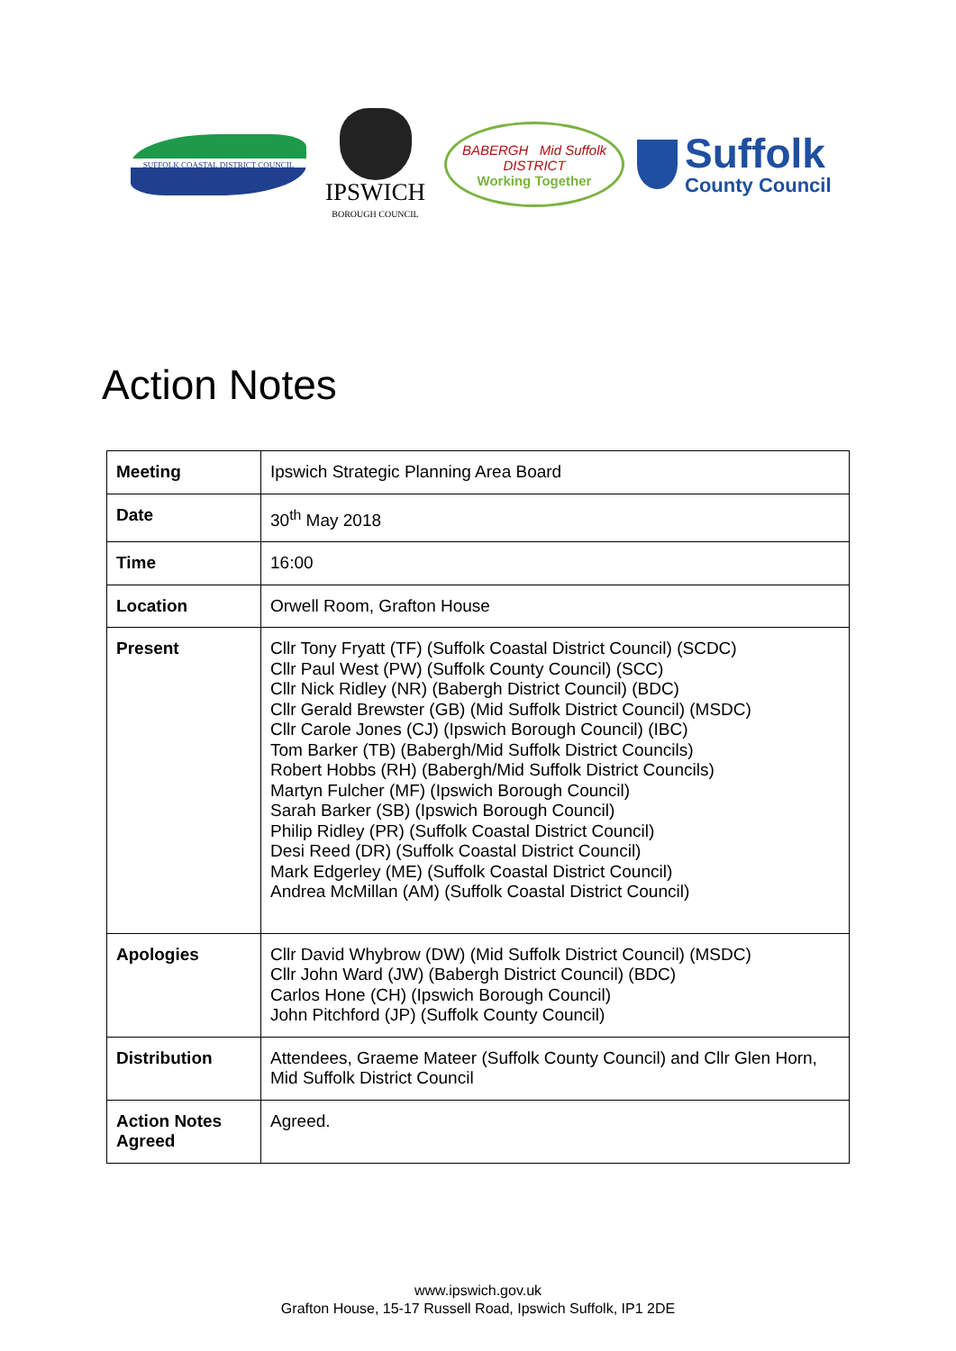SUFFOLK COASTAL DISTRICT COUNCIL
IPSWICH
BOROUGH COUNCIL
BABERGH Mid Suffolk DISTRICT
Working Together
Suffolk
County Council
Action Notes
| Meeting | Ipswich Strategic Planning Area Board |
| Date | 30<sup>th</sup> May 2018 |
| Time | 16:00 |
| Location | Orwell Room, Grafton House |
| Present | Cllr Tony Fryatt (TF) (Suffolk Coastal District Council) (SCDC) Cllr Paul West (PW) (Suffolk County Council) (SCC) Cllr Nick Ridley (NR) (Babergh District Council) (BDC) Cllr Gerald Brewster (GB) (Mid Suffolk District Council) (MSDC) Cllr Carole Jones (CJ) (Ipswich Borough Council) (IBC) Tom Barker (TB) (Babergh/Mid Suffolk District Councils) Robert Hobbs (RH) (Babergh/Mid Suffolk District Councils) Martyn Fulcher (MF) (Ipswich Borough Council) Sarah Barker (SB) (Ipswich Borough Council) Philip Ridley (PR) (Suffolk Coastal District Council) Desi Reed (DR) (Suffolk Coastal District Council) Mark Edgerley (ME) (Suffolk Coastal District Council) Andrea McMillan (AM) (Suffolk Coastal District Council) |
| Apologies | Cllr David Whybrow (DW) (Mid Suffolk District Council) (MSDC) Cllr John Ward (JW) (Babergh District Council) (BDC) Carlos Hone (CH) (Ipswich Borough Council) John Pitchford (JP) (Suffolk County Council) |
| Distribution | Attendees, Graeme Mateer (Suffolk County Council) and Cllr Glen Horn, Mid Suffolk District Council |
| Action Notes Agreed | Agreed. |
www.ipswich.gov.uk
Grafton House, 15-17 Russell Road, Ipswich Suffolk, IP1 2DE